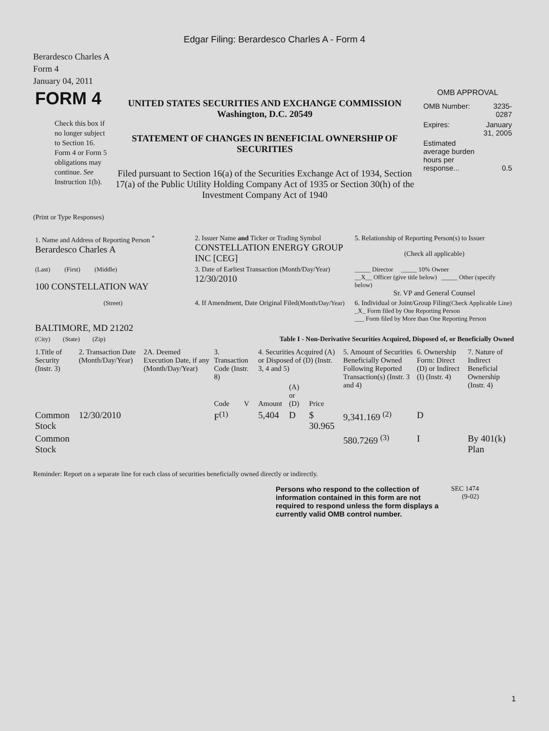Edgar Filing: Berardesco Charles A - Form 4
Berardesco Charles A
Form 4
January 04, 2011
| FORM 4 Check this box if no longer subject to Section 16. Form 4 or Form 5 obligations may continue. See Instruction 1(b). | UNITED STATES SECURITIES AND EXCHANGE COMMISSION Washington, D.C. 20549 STATEMENT OF CHANGES IN BENEFICIAL OWNERSHIP OF SECURITIES Filed pursuant to Section 16(a) of the Securities Exchange Act of 1934, Section 17(a) of the Public Utility Holding Company Act of 1935 or Section 30(h) of the Investment Company Act of 1940 | OMB APPROVAL / OMB Number: / 3235-0287 / / Expires: / January 31, 2005 / / Estimated average burden hours per response... / 0.5 / |
(Print or Type Responses)
| 1. Name and Address of Reporting Person <sup>*</sup> Berardesco Charles A | 2. Issuer Name and Ticker or Trading Symbol CONSTELLATION ENERGY GROUP INC [CEG] | 5. Relationship of Reporting Person(s) to Issuer (Check all applicable) |
| (Last) (First) (Middle) 100 CONSTELLATION WAY | 3. Date of Earliest Transaction (Month/Day/Year) 12/30/2010 | _____ Director _____ 10% Owner __X__ Officer (give title below) _____ Other (specify below) Sr. VP and General Counsel |
| (Street) BALTIMORE, MD 21202 | 4. If Amendment, Date Original Filed (Month/Day/Year) | 6. Individual or Joint/Group Filing (Check Applicable Line) _X_ Form filed by One Reporting Person ___ Form filed by More than One Reporting Person |
| (City) (State) (Zip) | Table I - Non-Derivative Securities Acquired, Disposed of, or Beneficially Owned | |
| 1.Title of Security (Instr. 3) | 2. Transaction Date (Month/Day/Year) | 2A. Deemed Execution Date, if any (Month/Day/Year) | 3. Transaction Code (Instr. 8) | | 4. Securities Acquired (A) or Disposed of (D) (Instr. 3, 4 and 5) | | | 5. Amount of Securities Beneficially Owned Following Reported Transaction(s) (Instr. 3 and 4) | 6. Ownership Form: Direct (D) or Indirect (I) (Instr. 4) | 7. Nature of Indirect Beneficial Ownership (Instr. 4) |
| --- | --- | --- | --- | --- | --- | --- | --- | --- | --- | --- |
| | | | Code | V | Amount | (A) or (D) | Price | | | |
| Common Stock | 12/30/2010 | | F<sup>(1)</sup> | | 5,404 | D | $ 30.965 | 9,341.169 <sup>(2)</sup> | D | |
| Common Stock | | | | | | | | 580.7269 <sup>(3)</sup> | I | By 401(k) Plan |
Reminder: Report on a separate line for each class of securities beneficially owned directly or indirectly.
Persons who respond to the collection of information contained in this form are not required to respond unless the form displays a currently valid OMB control number.
SEC 1474
(9-02)
1